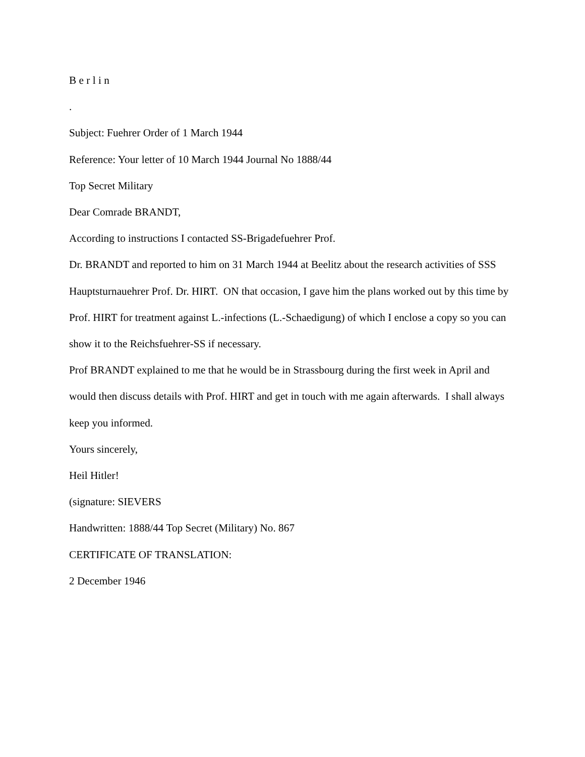B e r l i n
.
Subject: Fuehrer Order of 1 March 1944
Reference: Your letter of 10 March 1944 Journal No 1888/44
Top Secret Military
Dear Comrade BRANDT,
According to instructions I contacted SS-Brigadefuehrer Prof.
Dr. BRANDT and reported to him on 31 March 1944 at Beelitz about the research activities of SSS Hauptsturnauehrer Prof. Dr. HIRT. ON that occasion, I gave him the plans worked out by this time by Prof. HIRT for treatment against L.-infections (L.-Schaedigung) of which I enclose a copy so you can show it to the Reichsfuehrer-SS if necessary.
Prof BRANDT explained to me that he would be in Strassbourg during the first week in April and would then discuss details with Prof. HIRT and get in touch with me again afterwards. I shall always keep you informed.
Yours sincerely,
Heil Hitler!
(signature: SIEVERS
Handwritten: 1888/44 Top Secret (Military) No. 867
CERTIFICATE OF TRANSLATION:
2 December 1946